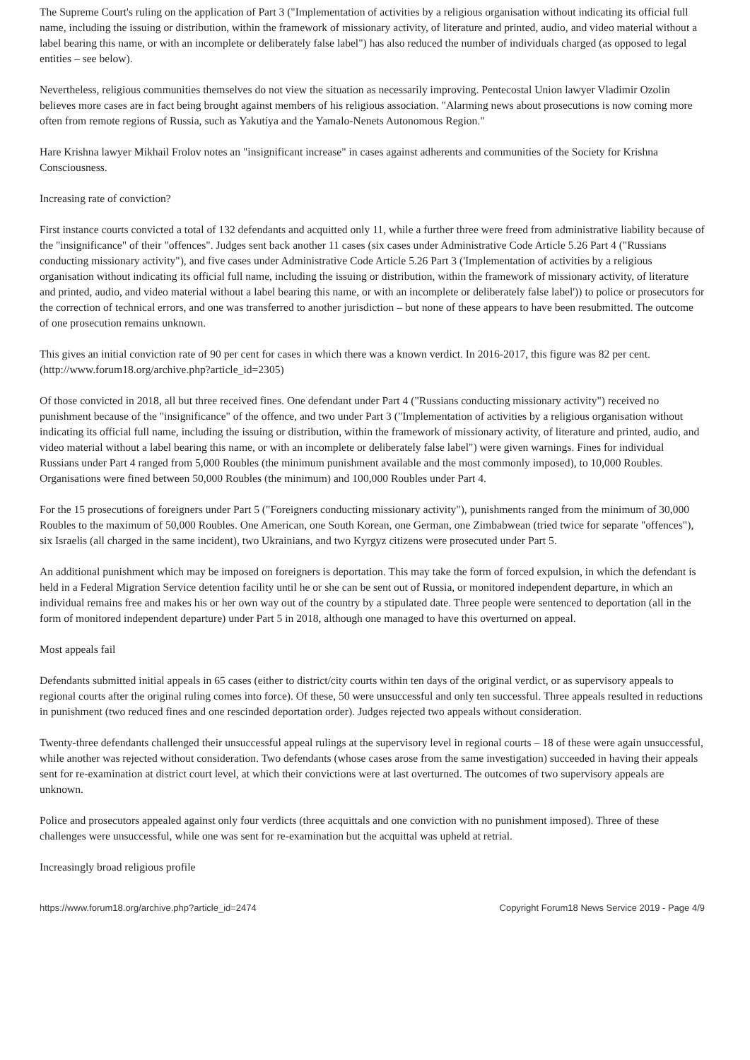The Supreme Court's ruling on the application of Part 3 ("Implementation of activities by a religious organisation without indicating its official full name, including the issuing or distribution, within the framework of missionary activity, of literature and printed, audio, and video material without a label bearing this name, or with an incomplete or deliberately false label") has also reduced the number of individuals charged (as opposed to legal entities – see below).
Nevertheless, religious communities themselves do not view the situation as necessarily improving. Pentecostal Union lawyer Vladimir Ozolin believes more cases are in fact being brought against members of his religious association. "Alarming news about prosecutions is now coming more often from remote regions of Russia, such as Yakutiya and the Yamalo-Nenets Autonomous Region."
Hare Krishna lawyer Mikhail Frolov notes an "insignificant increase" in cases against adherents and communities of the Society for Krishna Consciousness.
Increasing rate of conviction?
First instance courts convicted a total of 132 defendants and acquitted only 11, while a further three were freed from administrative liability because of the "insignificance" of their "offences". Judges sent back another 11 cases (six cases under Administrative Code Article 5.26 Part 4 ("Russians conducting missionary activity"), and five cases under Administrative Code Article 5.26 Part 3 ('Implementation of activities by a religious organisation without indicating its official full name, including the issuing or distribution, within the framework of missionary activity, of literature and printed, audio, and video material without a label bearing this name, or with an incomplete or deliberately false label')) to police or prosecutors for the correction of technical errors, and one was transferred to another jurisdiction – but none of these appears to have been resubmitted. The outcome of one prosecution remains unknown.
This gives an initial conviction rate of 90 per cent for cases in which there was a known verdict. In 2016-2017, this figure was 82 per cent. (http://www.forum18.org/archive.php?article_id=2305)
Of those convicted in 2018, all but three received fines. One defendant under Part 4 ("Russians conducting missionary activity") received no punishment because of the "insignificance" of the offence, and two under Part 3 ("Implementation of activities by a religious organisation without indicating its official full name, including the issuing or distribution, within the framework of missionary activity, of literature and printed, audio, and video material without a label bearing this name, or with an incomplete or deliberately false label") were given warnings. Fines for individual Russians under Part 4 ranged from 5,000 Roubles (the minimum punishment available and the most commonly imposed), to 10,000 Roubles. Organisations were fined between 50,000 Roubles (the minimum) and 100,000 Roubles under Part 4.
For the 15 prosecutions of foreigners under Part 5 ("Foreigners conducting missionary activity"), punishments ranged from the minimum of 30,000 Roubles to the maximum of 50,000 Roubles. One American, one South Korean, one German, one Zimbabwean (tried twice for separate "offences"), six Israelis (all charged in the same incident), two Ukrainians, and two Kyrgyz citizens were prosecuted under Part 5.
An additional punishment which may be imposed on foreigners is deportation. This may take the form of forced expulsion, in which the defendant is held in a Federal Migration Service detention facility until he or she can be sent out of Russia, or monitored independent departure, in which an individual remains free and makes his or her own way out of the country by a stipulated date. Three people were sentenced to deportation (all in the form of monitored independent departure) under Part 5 in 2018, although one managed to have this overturned on appeal.
Most appeals fail
Defendants submitted initial appeals in 65 cases (either to district/city courts within ten days of the original verdict, or as supervisory appeals to regional courts after the original ruling comes into force). Of these, 50 were unsuccessful and only ten successful. Three appeals resulted in reductions in punishment (two reduced fines and one rescinded deportation order). Judges rejected two appeals without consideration.
Twenty-three defendants challenged their unsuccessful appeal rulings at the supervisory level in regional courts – 18 of these were again unsuccessful, while another was rejected without consideration. Two defendants (whose cases arose from the same investigation) succeeded in having their appeals sent for re-examination at district court level, at which their convictions were at last overturned. The outcomes of two supervisory appeals are unknown.
Police and prosecutors appealed against only four verdicts (three acquittals and one conviction with no punishment imposed). Three of these challenges were unsuccessful, while one was sent for re-examination but the acquittal was upheld at retrial.
Increasingly broad religious profile
https://www.forum18.org/archive.php?article_id=2474 Copyright Forum18 News Service 2019 - Page 4/9